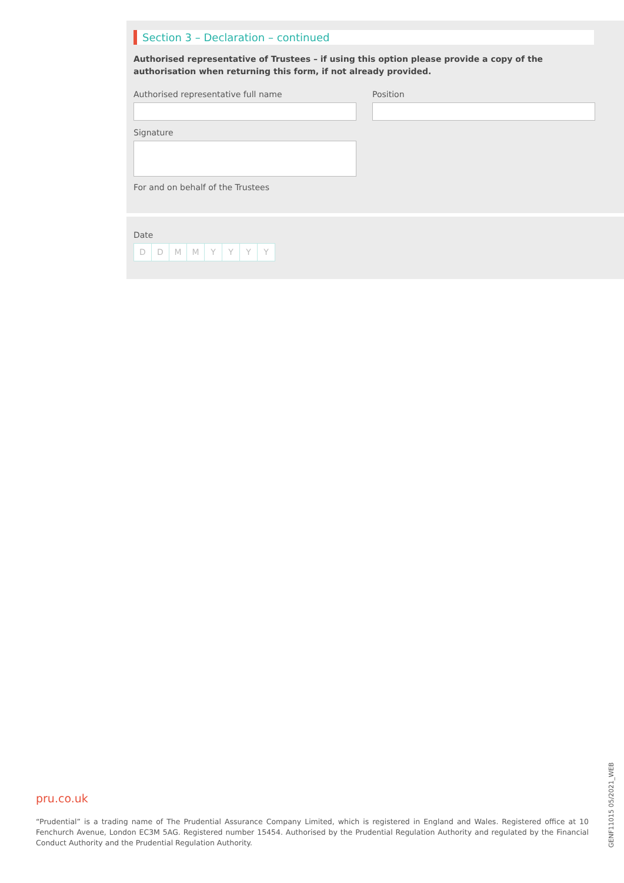Section 3 – Declaration – continued
Authorised representative of Trustees – if using this option please provide a copy of the authorisation when returning this form, if not already provided.
Authorised representative full name
Position
Signature
For and on behalf of the Trustees
Date
DDMMYYYY
pru.co.uk
“Prudential” is a trading name of The Prudential Assurance Company Limited, which is registered in England and Wales. Registered office at 10 Fenchurch Avenue, London EC3M 5AG. Registered number 15454. Authorised by the Prudential Regulation Authority and regulated by the Financial Conduct Authority and the Prudential Regulation Authority.
GENF11015 05/2021_WEB